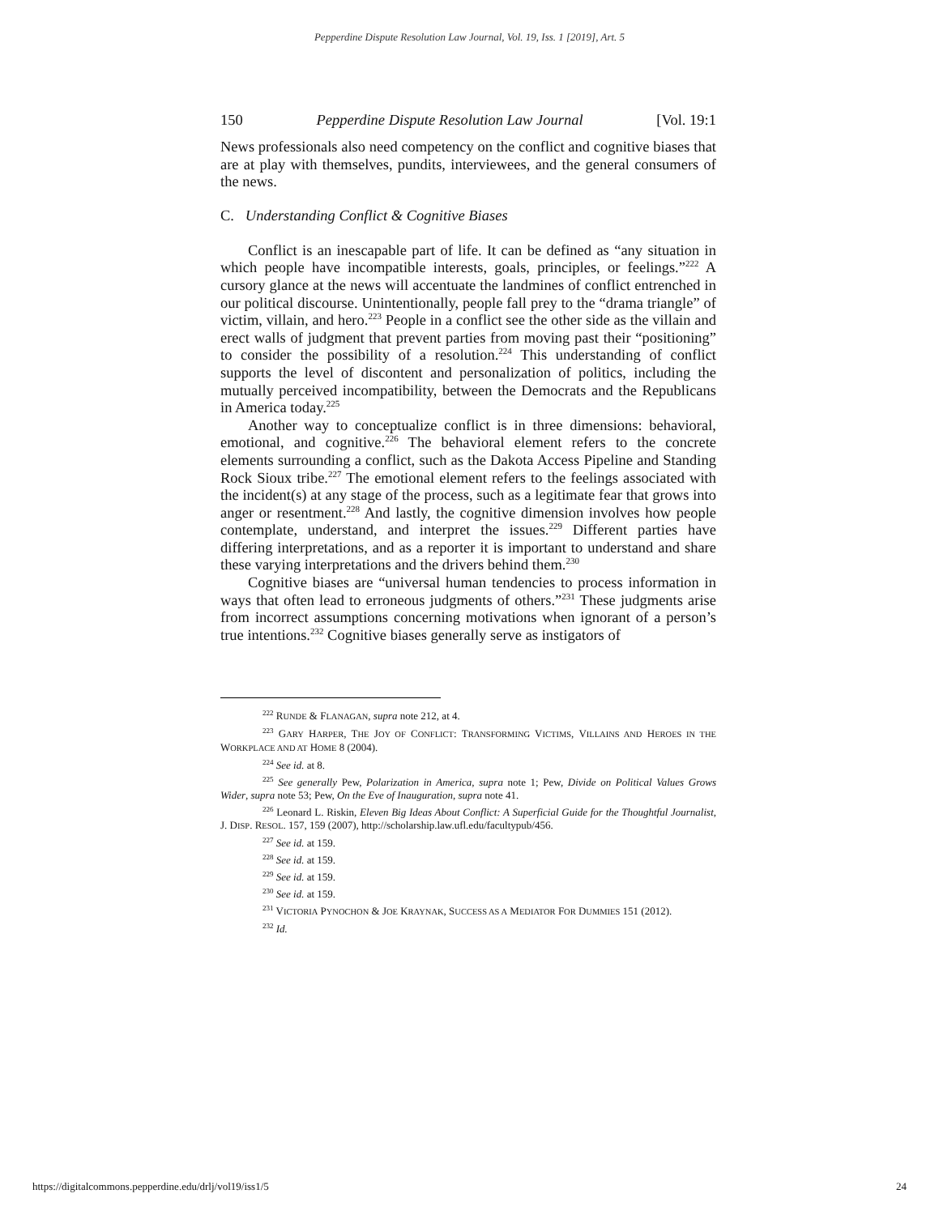Pepperdine Dispute Resolution Law Journal, Vol. 19, Iss. 1 [2019], Art. 5
150 Pepperdine Dispute Resolution Law Journal [Vol. 19:1
News professionals also need competency on the conflict and cognitive biases that are at play with themselves, pundits, interviewees, and the general consumers of the news.
C. Understanding Conflict & Cognitive Biases
Conflict is an inescapable part of life. It can be defined as “any situation in which people have incompatible interests, goals, principles, or feelings.”<sup>222</sup> A cursory glance at the news will accentuate the landmines of conflict entrenched in our political discourse. Unintentionally, people fall prey to the “drama triangle” of victim, villain, and hero.<sup>223</sup> People in a conflict see the other side as the villain and erect walls of judgment that prevent parties from moving past their “positioning” to consider the possibility of a resolution.<sup>224</sup> This understanding of conflict supports the level of discontent and personalization of politics, including the mutually perceived incompatibility, between the Democrats and the Republicans in America today.<sup>225</sup>
Another way to conceptualize conflict is in three dimensions: behavioral, emotional, and cognitive.<sup>226</sup> The behavioral element refers to the concrete elements surrounding a conflict, such as the Dakota Access Pipeline and Standing Rock Sioux tribe.<sup>227</sup> The emotional element refers to the feelings associated with the incident(s) at any stage of the process, such as a legitimate fear that grows into anger or resentment.<sup>228</sup> And lastly, the cognitive dimension involves how people contemplate, understand, and interpret the issues.<sup>229</sup> Different parties have differing interpretations, and as a reporter it is important to understand and share these varying interpretations and the drivers behind them.<sup>230</sup>
Cognitive biases are “universal human tendencies to process information in ways that often lead to erroneous judgments of others.”<sup>231</sup> These judgments arise from incorrect assumptions concerning motivations when ignorant of a person’s true intentions.<sup>232</sup> Cognitive biases generally serve as instigators of
<sup>222</sup> RUNDE & FLANAGAN, supra note 212, at 4.
<sup>223</sup> GARY HARPER, THE JOY OF CONFLICT: TRANSFORMING VICTIMS, VILLAINS AND HEROES IN THE WORKPLACE AND AT HOME 8 (2004).
<sup>224</sup> See id. at 8.
<sup>225</sup> See generally Pew, Polarization in America, supra note 1; Pew, Divide on Political Values Grows Wider, supra note 53; Pew, On the Eve of Inauguration, supra note 41.
<sup>226</sup> Leonard L. Riskin, Eleven Big Ideas About Conflict: A Superficial Guide for the Thoughtful Journalist, J. DISP. RESOL. 157, 159 (2007), http://scholarship.law.ufl.edu/facultypub/456.
<sup>227</sup> See id. at 159.
<sup>228</sup> See id. at 159.
<sup>229</sup> See id. at 159.
<sup>230</sup> See id. at 159.
<sup>231</sup> VICTORIA PYNOCHON & JOE KRAYNAK, SUCCESS AS A MEDIATOR FOR DUMMIES 151 (2012).
<sup>232</sup> Id.
https://digitalcommons.pepperdine.edu/drlj/vol19/iss1/5 24